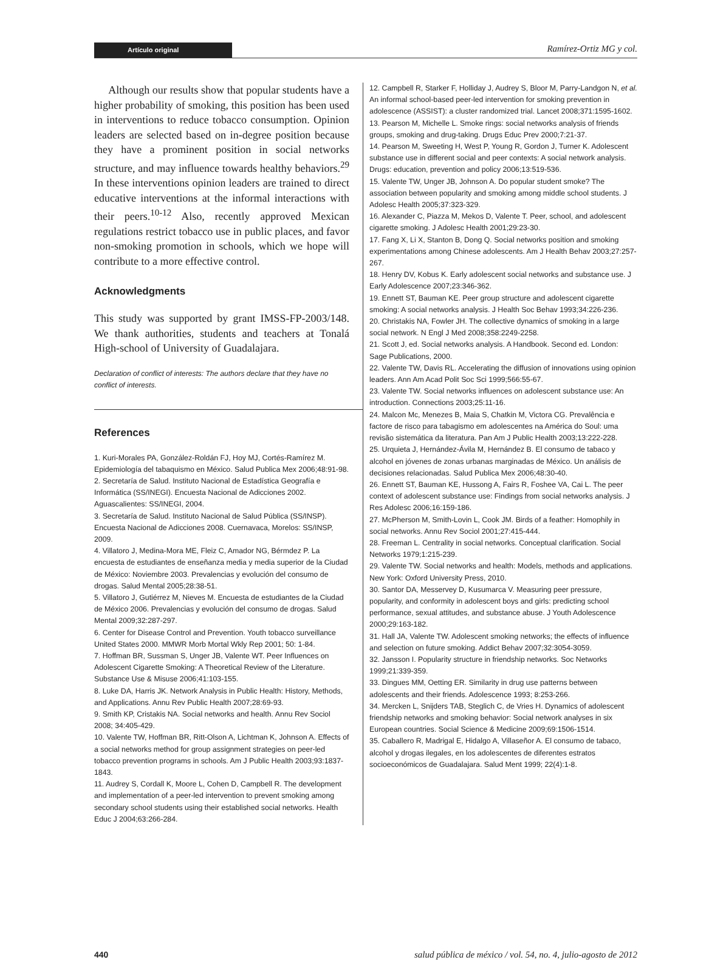Artículo original
Ramírez-Ortiz MG y col.
Although our results show that popular students have a higher probability of smoking, this position has been used in interventions to reduce tobacco consumption. Opinion leaders are selected based on in-degree position because they have a prominent position in social networks structure, and may influence towards healthy behaviors.<sup>29</sup> In these interventions opinion leaders are trained to direct educative interventions at the informal interactions with their peers.<sup>10-12</sup> Also, recently approved Mexican regulations restrict tobacco use in public places, and favor non-smoking promotion in schools, which we hope will contribute to a more effective control.
Acknowledgments
This study was supported by grant IMSS-FP-2003/148. We thank authorities, students and teachers at Tonalá High-school of University of Guadalajara.
Declaration of conflict of interests: The authors declare that they have no conflict of interests.
References
1. Kuri-Morales PA, González-Roldán FJ, Hoy MJ, Cortés-Ramírez M. Epidemiología del tabaquismo en México. Salud Publica Mex 2006;48:91-98.
2. Secretaría de Salud. Instituto Nacional de Estadística Geografía e Informática (SS/INEGI). Encuesta Nacional de Adicciones 2002. Aguascalientes: SS/INEGI, 2004.
3. Secretaría de Salud. Instituto Nacional de Salud Pública (SS/INSP). Encuesta Nacional de Adicciones 2008. Cuernavaca, Morelos: SS/INSP, 2009.
4. Villatoro J, Medina-Mora ME, Fleiz C, Amador NG, Bérmdez P. La encuesta de estudiantes de enseñanza media y media superior de la Ciudad de México: Noviembre 2003. Prevalencias y evolución del consumo de drogas. Salud Mental 2005;28:38-51.
5. Villatoro J, Gutiérrez M, Nieves M. Encuesta de estudiantes de la Ciudad de México 2006. Prevalencias y evolución del consumo de drogas. Salud Mental 2009;32:287-297.
6. Center for Disease Control and Prevention. Youth tobacco surveillance United States 2000. MMWR Morb Mortal Wkly Rep 2001; 50: 1-84.
7. Hoffman BR, Sussman S, Unger JB, Valente WT. Peer Influences on Adolescent Cigarette Smoking: A Theoretical Review of the Literature. Substance Use & Misuse 2006;41:103-155.
8. Luke DA, Harris JK. Network Analysis in Public Health: History, Methods, and Applications. Annu Rev Public Health 2007;28:69-93.
9. Smith KP, Cristakis NA. Social networks and health. Annu Rev Sociol 2008; 34:405-429.
10. Valente TW, Hoffman BR, Ritt-Olson A, Lichtman K, Johnson A. Effects of a social networks method for group assignment strategies on peer-led tobacco prevention programs in schools. Am J Public Health 2003;93:1837-1843.
11. Audrey S, Cordall K, Moore L, Cohen D, Campbell R. The development and implementation of a peer-led intervention to prevent smoking among secondary school students using their established social networks. Health Educ J 2004;63:266-284.
12. Campbell R, Starker F, Holliday J, Audrey S, Bloor M, Parry-Landgon N, et al. An informal school-based peer-led intervention for smoking prevention in adolescence (ASSIST): a cluster randomized trial. Lancet 2008;371:1595-1602.
13. Pearson M, Michelle L. Smoke rings: social networks analysis of friends groups, smoking and drug-taking. Drugs Educ Prev 2000;7:21-37.
14. Pearson M, Sweeting H, West P, Young R, Gordon J, Turner K. Adolescent substance use in different social and peer contexts: A social network analysis. Drugs: education, prevention and policy 2006;13:519-536.
15. Valente TW, Unger JB, Johnson A. Do popular student smoke? The association between popularity and smoking among middle school students. J Adolesc Health 2005;37:323-329.
16. Alexander C, Piazza M, Mekos D, Valente T. Peer, school, and adolescent cigarette smoking. J Adolesc Health 2001;29:23-30.
17. Fang X, Li X, Stanton B, Dong Q. Social networks position and smoking experimentations among Chinese adolescents. Am J Health Behav 2003;27:257-267.
18. Henry DV, Kobus K. Early adolescent social networks and substance use. J Early Adolescence 2007;23:346-362.
19. Ennett ST, Bauman KE. Peer group structure and adolescent cigarette smoking: A social networks analysis. J Health Soc Behav 1993;34:226-236.
20. Christakis NA, Fowler JH. The collective dynamics of smoking in a large social network. N Engl J Med 2008;358:2249-2258.
21. Scott J, ed. Social networks analysis. A Handbook. Second ed. London: Sage Publications, 2000.
22. Valente TW, Davis RL. Accelerating the diffusion of innovations using opinion leaders. Ann Am Acad Polit Soc Sci 1999;566:55-67.
23. Valente TW. Social networks influences on adolescent substance use: An introduction. Connections 2003;25:11-16.
24. Malcon Mc, Menezes B, Maia S, Chatkin M, Victora CG. Prevalência e factore de risco para tabagismo em adolescentes na América do Soul: uma revisão sistemática da literatura. Pan Am J Public Health 2003;13:222-228.
25. Urquieta J, Hernández-Ávila M, Hernández B. El consumo de tabaco y alcohol en jóvenes de zonas urbanas marginadas de México. Un análisis de decisiones relacionadas. Salud Publica Mex 2006;48:30-40.
26. Ennett ST, Bauman KE, Hussong A, Fairs R, Foshee VA, Cai L. The peer context of adolescent substance use: Findings from social networks analysis. J Res Adolesc 2006;16:159-186.
27. McPherson M, Smith-Lovin L, Cook JM. Birds of a feather: Homophily in social networks. Annu Rev Sociol 2001;27:415-444.
28. Freeman L. Centrality in social networks. Conceptual clarification. Social Networks 1979;1:215-239.
29. Valente TW. Social networks and health: Models, methods and applications. New York: Oxford University Press, 2010.
30. Santor DA, Messervey D, Kusumarca V. Measuring peer pressure, popularity, and conformity in adolescent boys and girls: predicting school performance, sexual attitudes, and substance abuse. J Youth Adolescence 2000;29:163-182.
31. Hall JA, Valente TW. Adolescent smoking networks; the effects of influence and selection on future smoking. Addict Behav 2007;32:3054-3059.
32. Jansson I. Popularity structure in friendship networks. Soc Networks 1999;21:339-359.
33. Dingues MM, Oetting ER. Similarity in drug use patterns between adolescents and their friends. Adolescence 1993; 8:253-266.
34. Mercken L, Snijders TAB, Steglich C, de Vries H. Dynamics of adolescent friendship networks and smoking behavior: Social network analyses in six European countries. Social Science & Medicine 2009;69:1506-1514.
35. Caballero R, Madrigal E, Hidalgo A, Villaseñor A. El consumo de tabaco, alcohol y drogas ilegales, en los adolescentes de diferentes estratos socioeconómicos de Guadalajara. Salud Ment 1999; 22(4):1-8.
440 salud pública de méxico / vol. 54, no. 4, julio-agosto de 2012